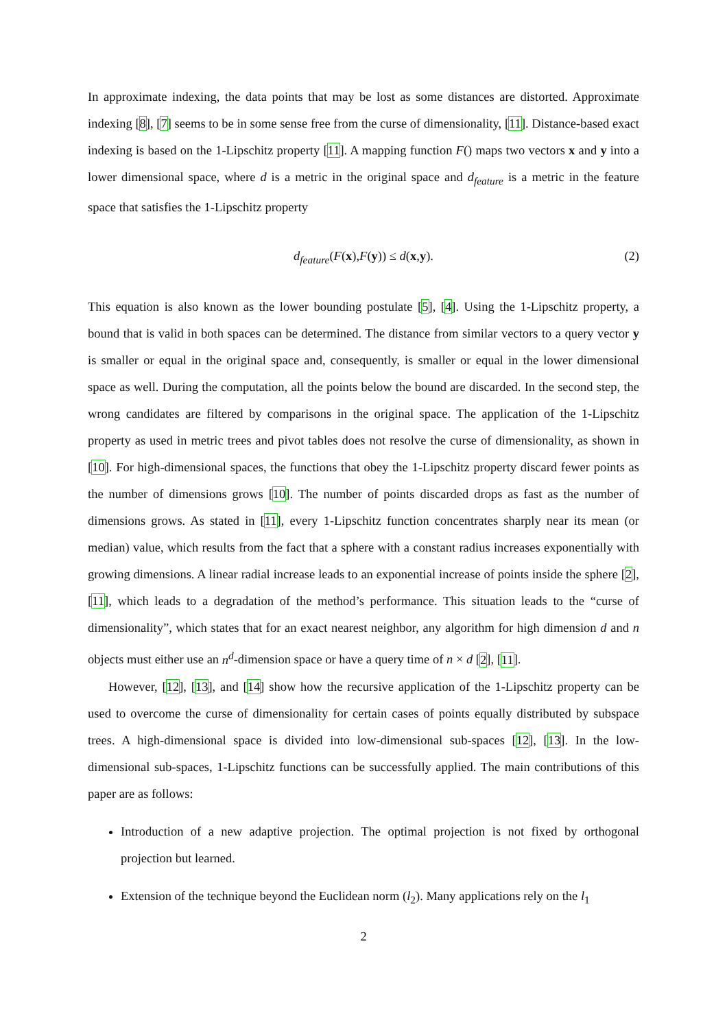In approximate indexing, the data points that may be lost as some distances are distorted. Approximate indexing [8], [7] seems to be in some sense free from the curse of dimensionality, [11]. Distance-based exact indexing is based on the 1-Lipschitz property [11]. A mapping function F() maps two vectors x and y into a lower dimensional space, where d is a metric in the original space and d<sub>feature</sub> is a metric in the feature space that satisfies the 1-Lipschitz property
d<sub>feature</sub>(F(x),F(y)) ≤ d(x,y). (2)
This equation is also known as the lower bounding postulate [5], [4]. Using the 1-Lipschitz property, a bound that is valid in both spaces can be determined. The distance from similar vectors to a query vector y is smaller or equal in the original space and, consequently, is smaller or equal in the lower dimensional space as well. During the computation, all the points below the bound are discarded. In the second step, the wrong candidates are filtered by comparisons in the original space. The application of the 1-Lipschitz property as used in metric trees and pivot tables does not resolve the curse of dimensionality, as shown in [10]. For high-dimensional spaces, the functions that obey the 1-Lipschitz property discard fewer points as the number of dimensions grows [10]. The number of points discarded drops as fast as the number of dimensions grows. As stated in [11], every 1-Lipschitz function concentrates sharply near its mean (or median) value, which results from the fact that a sphere with a constant radius increases exponentially with growing dimensions. A linear radial increase leads to an exponential increase of points inside the sphere [2], [11], which leads to a degradation of the method’s performance. This situation leads to the “curse of dimensionality”, which states that for an exact nearest neighbor, any algorithm for high dimension d and n objects must either use an n<sup>d</sup>-dimension space or have a query time of n × d [2], [11].
However, [12], [13], and [14] show how the recursive application of the 1-Lipschitz property can be used to overcome the curse of dimensionality for certain cases of points equally distributed by subspace trees. A high-dimensional space is divided into low-dimensional sub-spaces [12], [13]. In the low-dimensional sub-spaces, 1-Lipschitz functions can be successfully applied. The main contributions of this paper are as follows:
Introduction of a new adaptive projection. The optimal projection is not fixed by orthogonal projection but learned.
Extension of the technique beyond the Euclidean norm (l<sub>2</sub>). Many applications rely on the l<sub>1</sub>
2